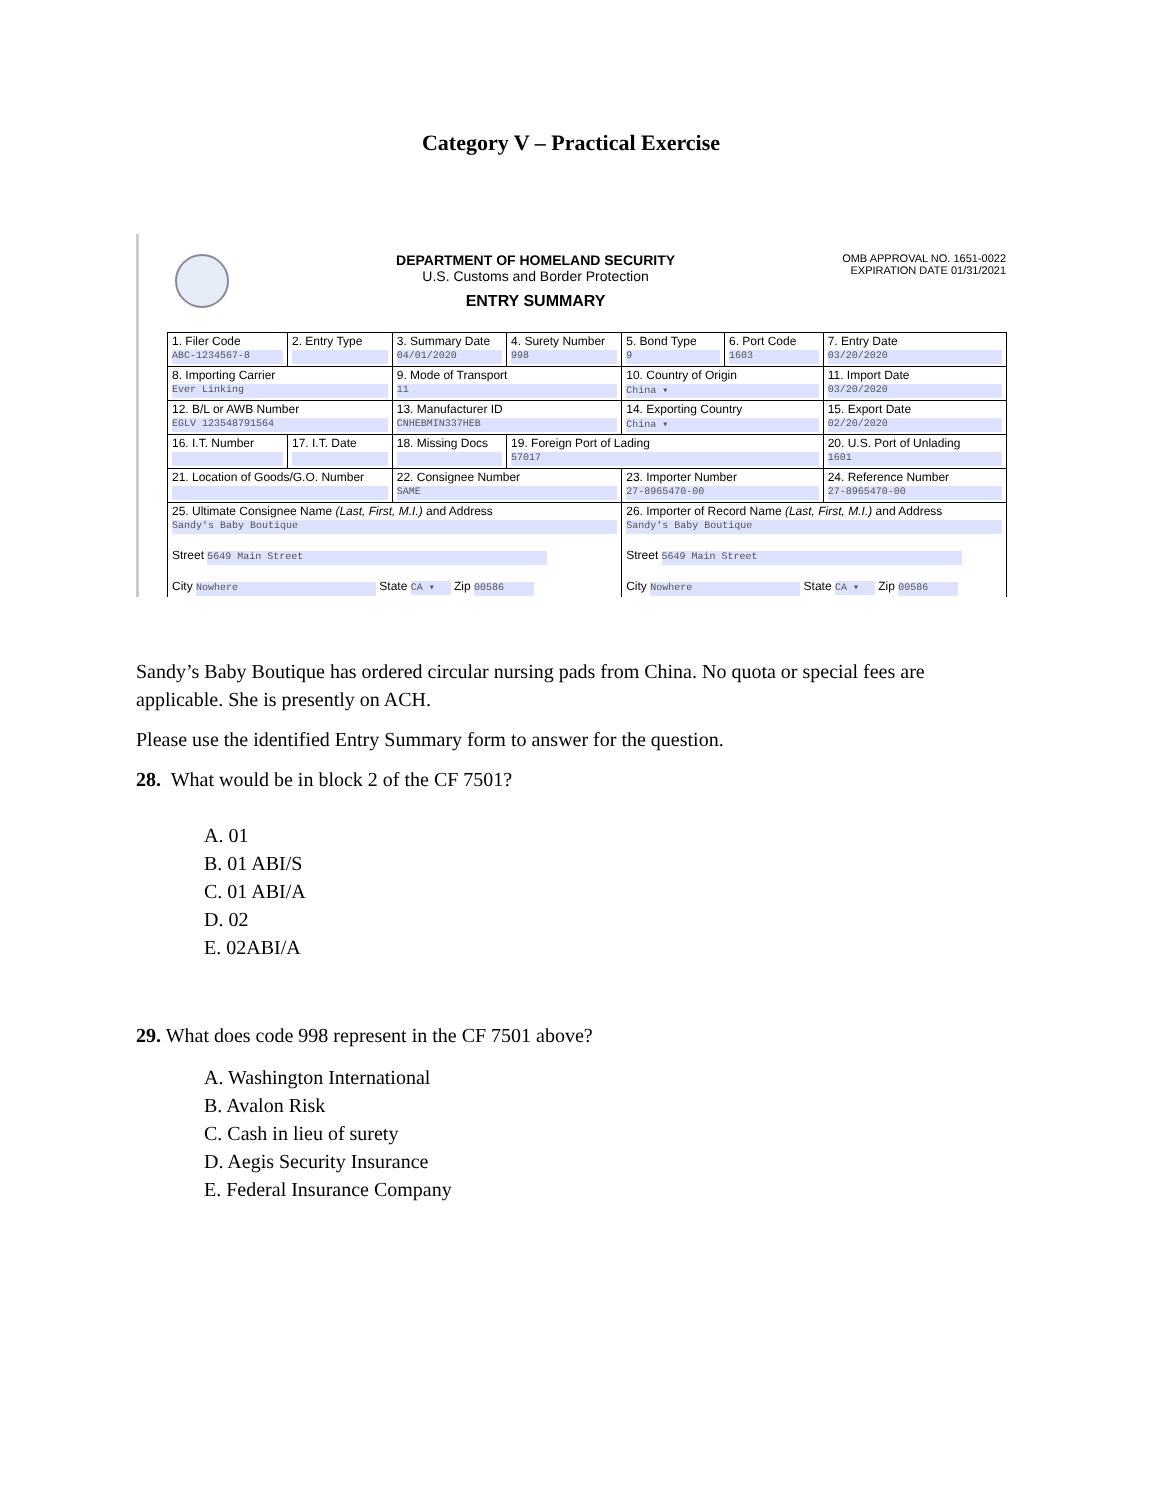Category V – Practical Exercise
DEPARTMENT OF HOMELAND SECURITY
U.S. Customs and Border Protection
ENTRY SUMMARY
OMB APPROVAL NO. 1651-0022
EXPIRATION DATE 01/31/2021
| 1. Filer Code ABC-1234567-8 | 2. Entry Type | 3. Summary Date 04/01/2020 | 4. Surety Number 998 | 5. Bond Type 9 | 6. Port Code 1603 | 7. Entry Date 03/20/2020 |
| 8. Importing Carrier Ever Linking | | 9. Mode of Transport 11 | | 10. Country of Origin China ▾ | | 11. Import Date 03/20/2020 |
| 12. B/L or AWB Number EGLV 123548791564 | | 13. Manufacturer ID CNHEBMIN337HEB | | 14. Exporting Country China ▾ | | 15. Export Date 02/20/2020 |
| 16. I.T. Number | 17. I.T. Date | 18. Missing Docs | 19. Foreign Port of Lading 57017 | | | 20. U.S. Port of Unlading 1601 |
| 21. Location of Goods/G.O. Number | | 22. Consignee Number SAME | | 23. Importer Number 27-8965470-00 | | 24. Reference Number 27-8965470-00 |
| 25. Ultimate Consignee Name (Last, First, M.I.) and Address Sandy's Baby Boutique Street 5649 Main Street City Nowhere State CA ▾ Zip 00586 | | | | 26. Importer of Record Name (Last, First, M.I.) and Address Sandy's Baby Boutique Street 5649 Main Street City Nowhere State CA ▾ Zip 00586 | | |
Sandy’s Baby Boutique has ordered circular nursing pads from China. No quota or special fees are applicable. She is presently on ACH.
Please use the identified Entry Summary form to answer for the question.
28. What would be in block 2 of the CF 7501?
A. 01
B. 01 ABI/S
C. 01 ABI/A
D. 02
E. 02ABI/A
29. What does code 998 represent in the CF 7501 above?
A. Washington International
B. Avalon Risk
C. Cash in lieu of surety
D. Aegis Security Insurance
E. Federal Insurance Company